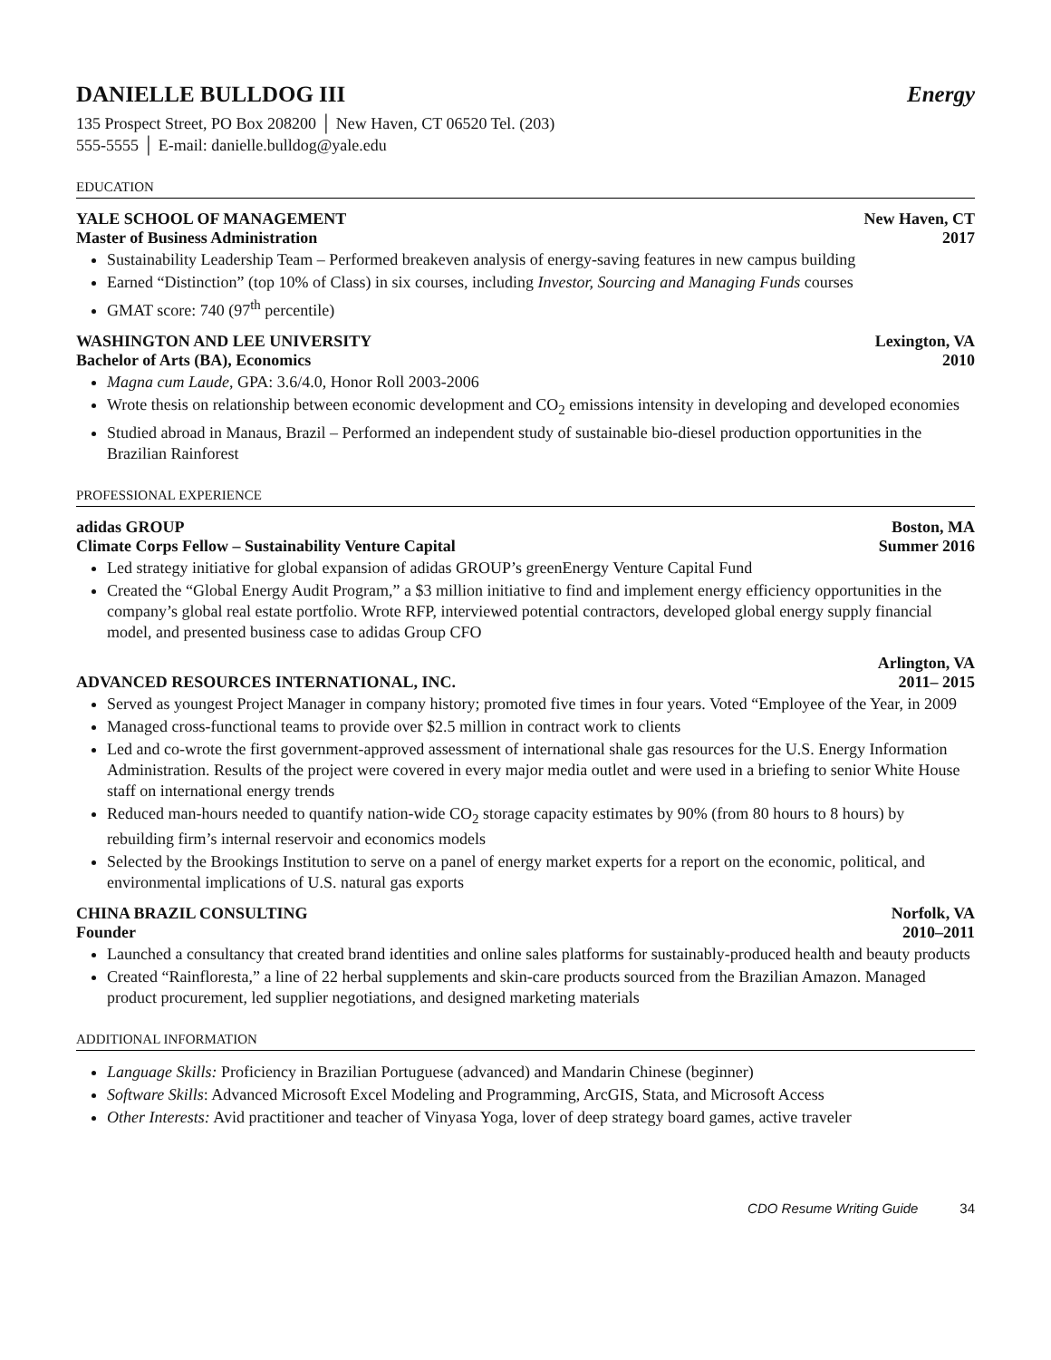DANIELLE BULLDOG III
Energy
135 Prospect Street, PO Box 208200 │ New Haven, CT 06520 Tel. (203)
555-5555 │ E-mail: danielle.bulldog@yale.edu
EDUCATION
YALE SCHOOL OF MANAGEMENT
Master of Business Administration New Haven, CT
2017
Sustainability Leadership Team – Performed breakeven analysis of energy-saving features in new campus building
Earned “Distinction” (top 10% of Class) in six courses, including Investor, Sourcing and Managing Funds courses
GMAT score: 740 (97<sup>th</sup> percentile)
WASHINGTON AND LEE UNIVERSITY
Bachelor of Arts (BA), Economics Lexington, VA
2010
Magna cum Laude, GPA: 3.6/4.0, Honor Roll 2003-2006
Wrote thesis on relationship between economic development and CO<sub>2</sub> emissions intensity in developing and developed economies
Studied abroad in Manaus, Brazil – Performed an independent study of sustainable bio-diesel production opportunities in the Brazilian Rainforest
PROFESSIONAL EXPERIENCE
adidas GROUP
Climate Corps Fellow – Sustainability Venture Capital Boston, MA
Summer 2016
Led strategy initiative for global expansion of adidas GROUP’s greenEnergy Venture Capital Fund
Created the “Global Energy Audit Program,” a $3 million initiative to find and implement energy efficiency opportunities in the company’s global real estate portfolio. Wrote RFP, interviewed potential contractors, developed global energy supply financial model, and presented business case to adidas Group CFO
ADVANCED RESOURCES INTERNATIONAL, INC. Arlington, VA
2011– 2015
Served as youngest Project Manager in company history; promoted five times in four years. Voted “Employee of the Year, in 2009
Managed cross-functional teams to provide over $2.5 million in contract work to clients
Led and co-wrote the first government-approved assessment of international shale gas resources for the U.S. Energy Information Administration. Results of the project were covered in every major media outlet and were used in a briefing to senior White House staff on international energy trends
Reduced man-hours needed to quantify nation-wide CO<sub>2</sub> storage capacity estimates by 90% (from 80 hours to 8 hours) by rebuilding firm’s internal reservoir and economics models
Selected by the Brookings Institution to serve on a panel of energy market experts for a report on the economic, political, and environmental implications of U.S. natural gas exports
CHINA BRAZIL CONSULTING
Founder Norfolk, VA
2010–2011
Launched a consultancy that created brand identities and online sales platforms for sustainably-produced health and beauty products
Created “Rainfloresta,” a line of 22 herbal supplements and skin-care products sourced from the Brazilian Amazon. Managed product procurement, led supplier negotiations, and designed marketing materials
ADDITIONAL INFORMATION
Language Skills: Proficiency in Brazilian Portuguese (advanced) and Mandarin Chinese (beginner)
Software Skills: Advanced Microsoft Excel Modeling and Programming, ArcGIS, Stata, and Microsoft Access
Other Interests: Avid practitioner and teacher of Vinyasa Yoga, lover of deep strategy board games, active traveler
CDO Resume Writing Guide 34